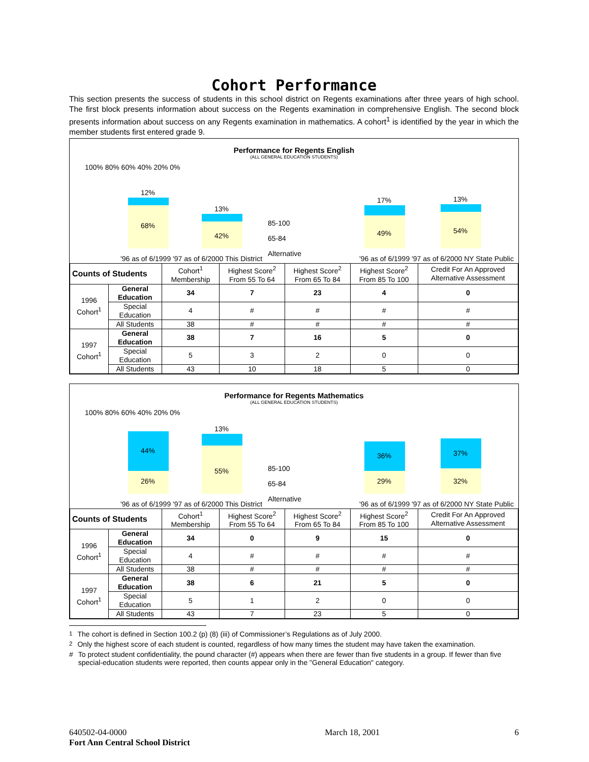Cohort Performance
This section presents the success of students in this school district on Regents examinations after three years of high school. The first block presents information about success on the Regents examination in comprehensive English. The second block presents information about success on any Regents examination in mathematics. A cohort<sup>1</sup> is identified by the year in which the member students first entered grade 9.
Performance for Regents English
(ALL GENERAL EDUCATION STUDENTS)
100% 80% 60% 40% 20% 0%
68%
12%
42%
13%
'96 as of 6/1999 '97 as of 6/2000 This District
85-100
65-84
Alternative
49%
17%
54%
13%
'96 as of 6/1999 '97 as of 6/2000 NY State Public
| Counts of Students | | Cohort<sup>1</sup> Membership | Highest Score<sup>2</sup> From 55 To 64 | Highest Score<sup>2</sup> From 65 To 84 | Highest Score<sup>2</sup> From 85 To 100 | Credit For An Approved Alternative Assessment |
| --- | --- | --- | --- | --- | --- | --- |
| 1996 Cohort<sup>1</sup> | General Education | 34 | 7 | 23 | 4 | 0 |
| | Special Education | 4 | # | # | # | # |
| | All Students | 38 | # | # | # | # |
| 1997 Cohort<sup>1</sup> | General Education | 38 | 7 | 16 | 5 | 0 |
| | Special Education | 5 | 3 | 2 | 0 | 0 |
| | All Students | 43 | 10 | 18 | 5 | 0 |
Performance for Regents Mathematics
(ALL GENERAL EDUCATION STUDENTS)
100% 80% 60% 40% 20% 0%
26%
44%
55%
13%
'96 as of 6/1999 '97 as of 6/2000 This District
85-100
65-84
Alternative
29%
36%
32%
37%
'96 as of 6/1999 '97 as of 6/2000 NY State Public
| Counts of Students | | Cohort<sup>1</sup> Membership | Highest Score<sup>2</sup> From 55 To 64 | Highest Score<sup>2</sup> From 65 To 84 | Highest Score<sup>2</sup> From 85 To 100 | Credit For An Approved Alternative Assessment |
| --- | --- | --- | --- | --- | --- | --- |
| 1996 Cohort<sup>1</sup> | General Education | 34 | 0 | 9 | 15 | 0 |
| | Special Education | 4 | # | # | # | # |
| | All Students | 38 | # | # | # | # |
| 1997 Cohort<sup>1</sup> | General Education | 38 | 6 | 21 | 5 | 0 |
| | Special Education | 5 | 1 | 2 | 0 | 0 |
| | All Students | 43 | 7 | 23 | 5 | 0 |
<sup>1</sup> The cohort is defined in Section 100.2 (p) (8) (iii) of Commissioner’s Regulations as of July 2000.
<sup>2</sup> Only the highest score of each student is counted, regardless of how many times the student may have taken the examination.
# To protect student confidentiality, the pound character (#) appears when there are fewer than five students in a group. If fewer than five special-education students were reported, then counts appear only in the "General Education" category.
640502-04-0000
Fort Ann Central School District
March 18, 2001 6